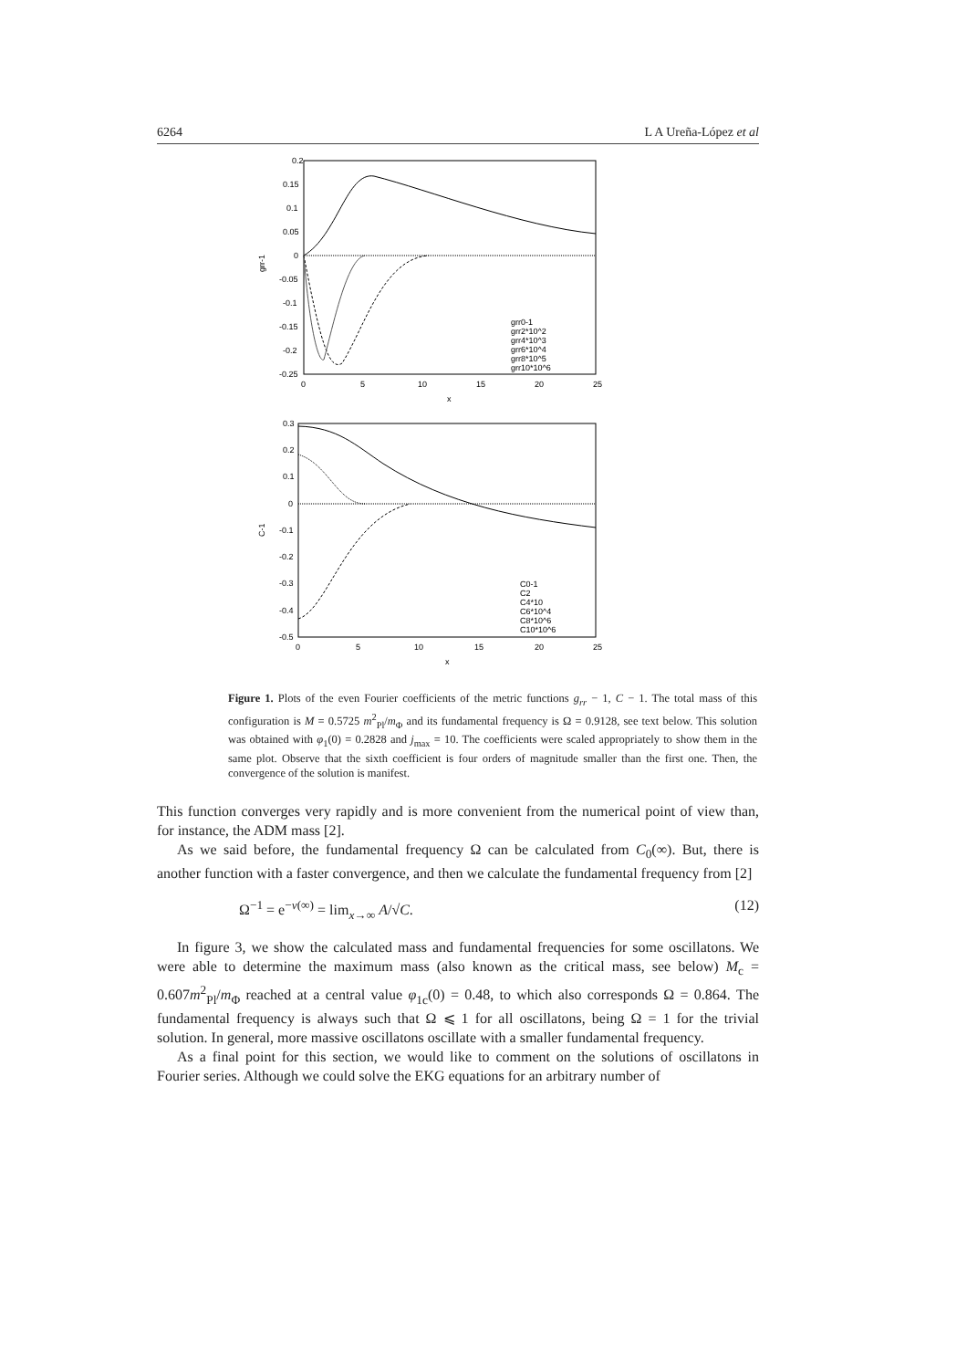6264 L A Ureña-López et al
0.2
0.15
0.1
0.05
0
-0.05
-0.1
-0.15
-0.2
-0.25
0
5
10
15
20
25
x
grr-1
grr0-1
grr2*10^2
grr4*10^3
grr6*10^4
grr8*10^5
grr10*10^6
0.3
0.2
0.1
0
-0.1
-0.2
-0.3
-0.4
-0.5
0
5
10
15
20
25
x
C-1
C0-1
C2
C4*10
C6*10^4
C8*10^6
C10*10^6
Figure 1. Plots of the even Fourier coefficients of the metric functions g<sub>rr</sub> − 1, C − 1. The total mass of this configuration is M = 0.5725 m<sup>2</sup><sub>Pl</sub>/m<sub>Φ</sub> and its fundamental frequency is Ω = 0.9128, see text below. This solution was obtained with φ<sub>1</sub>(0) = 0.2828 and j<sub>max</sub> = 10. The coefficients were scaled appropriately to show them in the same plot. Observe that the sixth coefficient is four orders of magnitude smaller than the first one. Then, the convergence of the solution is manifest.
This function converges very rapidly and is more convenient from the numerical point of view than, for instance, the ADM mass [2].
As we said before, the fundamental frequency Ω can be calculated from C<sub>0</sub>(∞). But, there is another function with a faster convergence, and then we calculate the fundamental frequency from [2]
Ω<sup>−1</sup> = e<sup>−ν(∞)</sup> = lim<sub>x→∞</sub> A/√C. (12)
In figure 3, we show the calculated mass and fundamental frequencies for some oscillatons. We were able to determine the maximum mass (also known as the critical mass, see below) M<sub>c</sub> = 0.607m<sup>2</sup><sub>Pl</sub>/m<sub>Φ</sub> reached at a central value φ<sub>1c</sub>(0) = 0.48, to which also corresponds Ω = 0.864. The fundamental frequency is always such that Ω ⩽ 1 for all oscillatons, being Ω = 1 for the trivial solution. In general, more massive oscillatons oscillate with a smaller fundamental frequency.
As a final point for this section, we would like to comment on the solutions of oscillatons in Fourier series. Although we could solve the EKG equations for an arbitrary number of